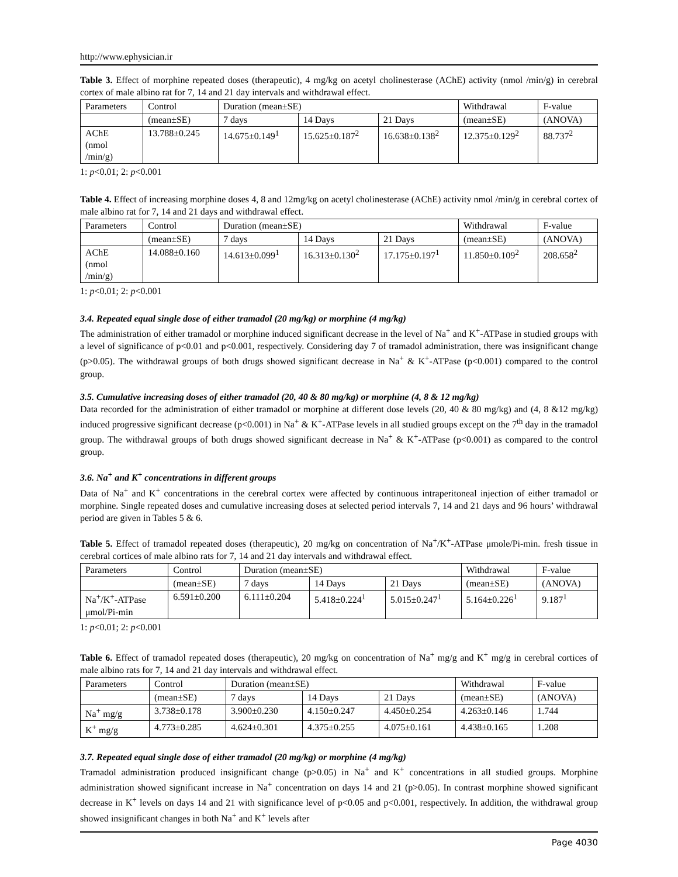http://www.ephysician.ir
Table 3. Effect of morphine repeated doses (therapeutic), 4 mg/kg on acetyl cholinesterase (AChE) activity (nmol /min/g) in cerebral cortex of male albino rat for 7, 14 and 21 day intervals and withdrawal effect.
| Parameters | Control | Duration (mean±SE) | | | Withdrawal | F-value |
| | (mean±SE) | 7 days | 14 Days | 21 Days | (mean±SE) | (ANOVA) |
| AChE (nmol /min/g) | 13.788±0.245 | 14.675±0.149<sup>1</sup> | 15.625±0.187<sup>2</sup> | 16.638±0.138<sup>2</sup> | 12.375±0.129<sup>2</sup> | 88.737<sup>2</sup> |
1: p<0.01; 2: p<0.001
Table 4. Effect of increasing morphine doses 4, 8 and 12mg/kg on acetyl cholinesterase (AChE) activity nmol /min/g in cerebral cortex of male albino rat for 7, 14 and 21 days and withdrawal effect.
| Parameters | Control | Duration (mean±SE) | | | Withdrawal | F-value |
| | (mean±SE) | 7 days | 14 Days | 21 Days | (mean±SE) | (ANOVA) |
| AChE (nmol /min/g) | 14.088±0.160 | 14.613±0.099<sup>1</sup> | 16.313±0.130<sup>2</sup> | 17.175±0.197<sup>1</sup> | 11.850±0.109<sup>2</sup> | 208.658<sup>2</sup> |
1: p<0.01; 2: p<0.001
3.4. Repeated equal single dose of either tramadol (20 mg/kg) or morphine (4 mg/kg)
The administration of either tramadol or morphine induced significant decrease in the level of Na<sup>+</sup> and K<sup>+</sup>-ATPase in studied groups with a level of significance of p<0.01 and p<0.001, respectively. Considering day 7 of tramadol administration, there was insignificant change (p>0.05). The withdrawal groups of both drugs showed significant decrease in Na<sup>+</sup> & K<sup>+</sup>-ATPase (p<0.001) compared to the control group.
3.5. Cumulative increasing doses of either tramadol (20, 40 & 80 mg/kg) or morphine (4, 8 & 12 mg/kg)
Data recorded for the administration of either tramadol or morphine at different dose levels (20, 40 & 80 mg/kg) and (4, 8 &12 mg/kg) induced progressive significant decrease (p<0.001) in Na<sup>+</sup> & K<sup>+</sup>-ATPase levels in all studied groups except on the 7<sup>th</sup> day in the tramadol group. The withdrawal groups of both drugs showed significant decrease in Na<sup>+</sup> & K<sup>+</sup>-ATPase (p<0.001) as compared to the control group.
3.6. Na<sup>+</sup> and K<sup>+</sup> concentrations in different groups
Data of Na<sup>+</sup> and K<sup>+</sup> concentrations in the cerebral cortex were affected by continuous intraperitoneal injection of either tramadol or morphine. Single repeated doses and cumulative increasing doses at selected period intervals 7, 14 and 21 days and 96 hours’ withdrawal period are given in Tables 5 & 6.
Table 5. Effect of tramadol repeated doses (therapeutic), 20 mg/kg on concentration of Na<sup>+</sup>/K<sup>+</sup>-ATPase μmole/Pi-min. fresh tissue in cerebral cortices of male albino rats for 7, 14 and 21 day intervals and withdrawal effect.
| Parameters | Control | Duration (mean±SE) | | | Withdrawal | F-value |
| | (mean±SE) | 7 days | 14 Days | 21 Days | (mean±SE) | (ANOVA) |
| Na<sup>+</sup>/K<sup>+</sup>-ATPase μmol/Pi-min | 6.591±0.200 | 6.111±0.204 | 5.418±0.224<sup>1</sup> | 5.015±0.247<sup>1</sup> | 5.164±0.226<sup>1</sup> | 9.187<sup>1</sup> |
1: p<0.01; 2: p<0.001
Table 6. Effect of tramadol repeated doses (therapeutic), 20 mg/kg on concentration of Na<sup>+</sup> mg/g and K<sup>+</sup> mg/g in cerebral cortices of male albino rats for 7, 14 and 21 day intervals and withdrawal effect.
| Parameters | Control | Duration (mean±SE) | | | Withdrawal | F-value |
| | (mean±SE) | 7 days | 14 Days | 21 Days | (mean±SE) | (ANOVA) |
| Na<sup>+</sup> mg/g | 3.738±0.178 | 3.900±0.230 | 4.150±0.247 | 4.450±0.254 | 4.263±0.146 | 1.744 |
| K<sup>+</sup> mg/g | 4.773±0.285 | 4.624±0.301 | 4.375±0.255 | 4.075±0.161 | 4.438±0.165 | 1.208 |
3.7. Repeated equal single dose of either tramadol (20 mg/kg) or morphine (4 mg/kg)
Tramadol administration produced insignificant change (p>0.05) in Na<sup>+</sup> and K<sup>+</sup> concentrations in all studied groups. Morphine administration showed significant increase in Na<sup>+</sup> concentration on days 14 and 21 (p>0.05). In contrast morphine showed significant decrease in K<sup>+</sup> levels on days 14 and 21 with significance level of p<0.05 and p<0.001, respectively. In addition, the withdrawal group showed insignificant changes in both Na<sup>+</sup> and K<sup>+</sup> levels after
Page 4030